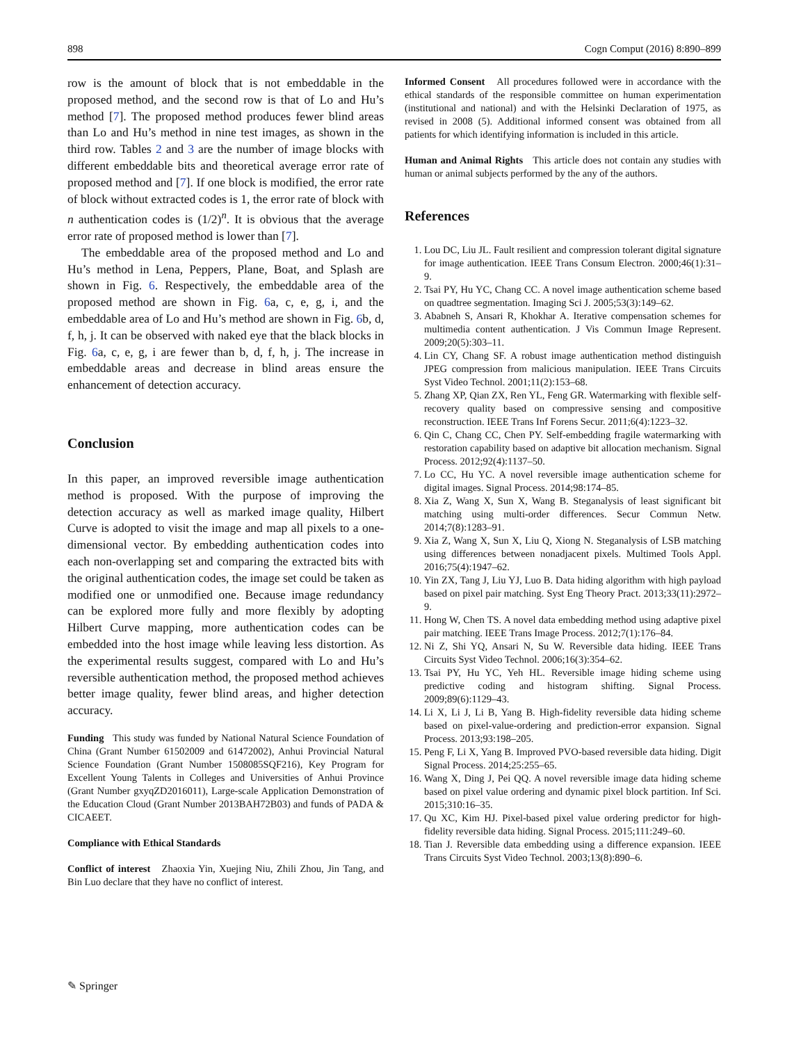898 Cogn Comput (2016) 8:890–899
row is the amount of block that is not embeddable in the proposed method, and the second row is that of Lo and Hu’s method [7]. The proposed method produces fewer blind areas than Lo and Hu’s method in nine test images, as shown in the third row. Tables 2 and 3 are the number of image blocks with different embeddable bits and theoretical average error rate of proposed method and [7]. If one block is modified, the error rate of block without extracted codes is 1, the error rate of block with n authentication codes is (1/2)<sup>n</sup>. It is obvious that the average error rate of proposed method is lower than [7].
The embeddable area of the proposed method and Lo and Hu’s method in Lena, Peppers, Plane, Boat, and Splash are shown in Fig. 6. Respectively, the embeddable area of the proposed method are shown in Fig. 6a, c, e, g, i, and the embeddable area of Lo and Hu’s method are shown in Fig. 6b, d, f, h, j. It can be observed with naked eye that the black blocks in Fig. 6a, c, e, g, i are fewer than b, d, f, h, j. The increase in embeddable areas and decrease in blind areas ensure the enhancement of detection accuracy.
Conclusion
In this paper, an improved reversible image authentication method is proposed. With the purpose of improving the detection accuracy as well as marked image quality, Hilbert Curve is adopted to visit the image and map all pixels to a one-dimensional vector. By embedding authentication codes into each non-overlapping set and comparing the extracted bits with the original authentication codes, the image set could be taken as modified one or unmodified one. Because image redundancy can be explored more fully and more flexibly by adopting Hilbert Curve mapping, more authentication codes can be embedded into the host image while leaving less distortion. As the experimental results suggest, compared with Lo and Hu’s reversible authentication method, the proposed method achieves better image quality, fewer blind areas, and higher detection accuracy.
Funding This study was funded by National Natural Science Foundation of China (Grant Number 61502009 and 61472002), Anhui Provincial Natural Science Foundation (Grant Number 1508085SQF216), Key Program for Excellent Young Talents in Colleges and Universities of Anhui Province (Grant Number gxyqZD2016011), Large-scale Application Demonstration of the Education Cloud (Grant Number 2013BAH72B03) and funds of PADA & CICAEET.
Compliance with Ethical Standards
Conflict of interest Zhaoxia Yin, Xuejing Niu, Zhili Zhou, Jin Tang, and Bin Luo declare that they have no conflict of interest.
Informed Consent All procedures followed were in accordance with the ethical standards of the responsible committee on human experimentation (institutional and national) and with the Helsinki Declaration of 1975, as revised in 2008 (5). Additional informed consent was obtained from all patients for which identifying information is included in this article.
Human and Animal Rights This article does not contain any studies with human or animal subjects performed by the any of the authors.
References
1. Lou DC, Liu JL. Fault resilient and compression tolerant digital signature for image authentication. IEEE Trans Consum Electron. 2000;46(1):31–9.
2. Tsai PY, Hu YC, Chang CC. A novel image authentication scheme based on quadtree segmentation. Imaging Sci J. 2005;53(3):149–62.
3. Ababneh S, Ansari R, Khokhar A. Iterative compensation schemes for multimedia content authentication. J Vis Commun Image Represent. 2009;20(5):303–11.
4. Lin CY, Chang SF. A robust image authentication method distinguish JPEG compression from malicious manipulation. IEEE Trans Circuits Syst Video Technol. 2001;11(2):153–68.
5. Zhang XP, Qian ZX, Ren YL, Feng GR. Watermarking with flexible self-recovery quality based on compressive sensing and compositive reconstruction. IEEE Trans Inf Forens Secur. 2011;6(4):1223–32.
6. Qin C, Chang CC, Chen PY. Self-embedding fragile watermarking with restoration capability based on adaptive bit allocation mechanism. Signal Process. 2012;92(4):1137–50.
7. Lo CC, Hu YC. A novel reversible image authentication scheme for digital images. Signal Process. 2014;98:174–85.
8. Xia Z, Wang X, Sun X, Wang B. Steganalysis of least significant bit matching using multi-order differences. Secur Commun Netw. 2014;7(8):1283–91.
9. Xia Z, Wang X, Sun X, Liu Q, Xiong N. Steganalysis of LSB matching using differences between nonadjacent pixels. Multimed Tools Appl. 2016;75(4):1947–62.
10. Yin ZX, Tang J, Liu YJ, Luo B. Data hiding algorithm with high payload based on pixel pair matching. Syst Eng Theory Pract. 2013;33(11):2972–9.
11. Hong W, Chen TS. A novel data embedding method using adaptive pixel pair matching. IEEE Trans Image Process. 2012;7(1):176–84.
12. Ni Z, Shi YQ, Ansari N, Su W. Reversible data hiding. IEEE Trans Circuits Syst Video Technol. 2006;16(3):354–62.
13. Tsai PY, Hu YC, Yeh HL. Reversible image hiding scheme using predictive coding and histogram shifting. Signal Process. 2009;89(6):1129–43.
14. Li X, Li J, Li B, Yang B. High-fidelity reversible data hiding scheme based on pixel-value-ordering and prediction-error expansion. Signal Process. 2013;93:198–205.
15. Peng F, Li X, Yang B. Improved PVO-based reversible data hiding. Digit Signal Process. 2014;25:255–65.
16. Wang X, Ding J, Pei QQ. A novel reversible image data hiding scheme based on pixel value ordering and dynamic pixel block partition. Inf Sci. 2015;310:16–35.
17. Qu XC, Kim HJ. Pixel-based pixel value ordering predictor for high-fidelity reversible data hiding. Signal Process. 2015;111:249–60.
18. Tian J. Reversible data embedding using a difference expansion. IEEE Trans Circuits Syst Video Technol. 2003;13(8):890–6.
✎ Springer